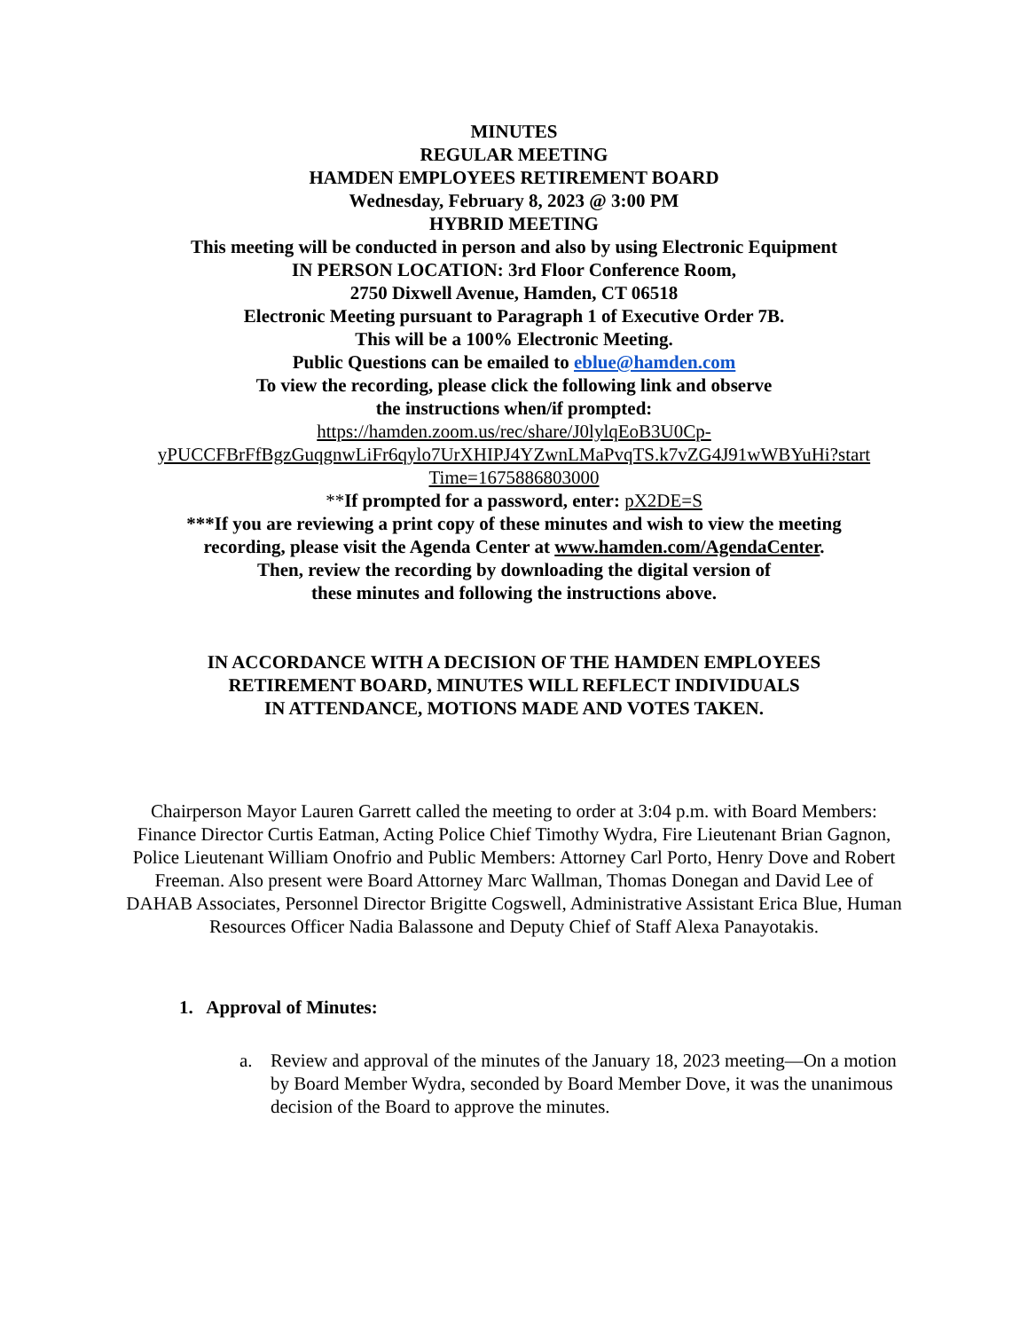MINUTES
REGULAR MEETING
HAMDEN EMPLOYEES RETIREMENT BOARD
Wednesday, February 8, 2023 @ 3:00 PM
HYBRID MEETING
This meeting will be conducted in person and also by using Electronic Equipment
IN PERSON LOCATION: 3rd Floor Conference Room,
2750 Dixwell Avenue, Hamden, CT 06518
Electronic Meeting pursuant to Paragraph 1 of Executive Order 7B.
This will be a 100% Electronic Meeting.
Public Questions can be emailed to eblue@hamden.com
To view the recording, please click the following link and observe
the instructions when/if prompted:
https://hamden.zoom.us/rec/share/J0lylqEoB3U0Cp-
yPUCCFBrFfBgzGuqgnwLiFr6qylo7UrXHIPJ4YZwnLMaPvqTS.k7vZG4J91wWBYuHi?start
Time=1675886803000
**If prompted for a password, enter: pX2DE=S
***If you are reviewing a print copy of these minutes and wish to view the meeting
recording, please visit the Agenda Center at www.hamden.com/AgendaCenter.
Then, review the recording by downloading the digital version of
these minutes and following the instructions above.
IN ACCORDANCE WITH A DECISION OF THE HAMDEN EMPLOYEES
RETIREMENT BOARD, MINUTES WILL REFLECT INDIVIDUALS
IN ATTENDANCE, MOTIONS MADE AND VOTES TAKEN.
Chairperson Mayor Lauren Garrett called the meeting to order at 3:04 p.m. with Board Members: Finance Director Curtis Eatman, Acting Police Chief Timothy Wydra, Fire Lieutenant Brian Gagnon, Police Lieutenant William Onofrio and Public Members: Attorney Carl Porto, Henry Dove and Robert Freeman. Also present were Board Attorney Marc Wallman, Thomas Donegan and David Lee of DAHAB Associates, Personnel Director Brigitte Cogswell, Administrative Assistant Erica Blue, Human Resources Officer Nadia Balassone and Deputy Chief of Staff Alexa Panayotakis.
1. Approval of Minutes:
a. Review and approval of the minutes of the January 18, 2023 meeting—On a motion by Board Member Wydra, seconded by Board Member Dove, it was the unanimous decision of the Board to approve the minutes.